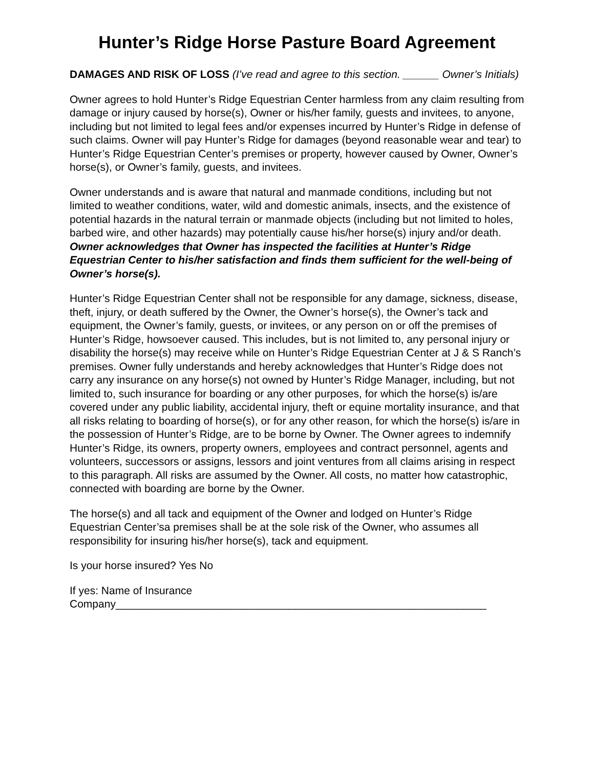Hunter’s Ridge Horse Pasture Board Agreement
DAMAGES AND RISK OF LOSS (I’ve read and agree to this section. ______ Owner’s Initials)
Owner agrees to hold Hunter’s Ridge Equestrian Center harmless from any claim resulting from damage or injury caused by horse(s), Owner or his/her family, guests and invitees, to anyone, including but not limited to legal fees and/or expenses incurred by Hunter’s Ridge in defense of such claims. Owner will pay Hunter’s Ridge for damages (beyond reasonable wear and tear) to Hunter’s Ridge Equestrian Center’s premises or property, however caused by Owner, Owner’s horse(s), or Owner’s family, guests, and invitees.
Owner understands and is aware that natural and manmade conditions, including but not limited to weather conditions, water, wild and domestic animals, insects, and the existence of potential hazards in the natural terrain or manmade objects (including but not limited to holes, barbed wire, and other hazards) may potentially cause his/her horse(s) injury and/or death. Owner acknowledges that Owner has inspected the facilities at Hunter’s Ridge Equestrian Center to his/her satisfaction and finds them sufficient for the well-being of Owner’s horse(s).
Hunter’s Ridge Equestrian Center shall not be responsible for any damage, sickness, disease, theft, injury, or death suffered by the Owner, the Owner’s horse(s), the Owner’s tack and equipment, the Owner’s family, guests, or invitees, or any person on or off the premises of Hunter’s Ridge, howsoever caused. This includes, but is not limited to, any personal injury or disability the horse(s) may receive while on Hunter’s Ridge Equestrian Center at J & S Ranch’s premises. Owner fully understands and hereby acknowledges that Hunter’s Ridge does not carry any insurance on any horse(s) not owned by Hunter’s Ridge Manager, including, but not limited to, such insurance for boarding or any other purposes, for which the horse(s) is/are covered under any public liability, accidental injury, theft or equine mortality insurance, and that all risks relating to boarding of horse(s), or for any other reason, for which the horse(s) is/are in the possession of Hunter’s Ridge, are to be borne by Owner. The Owner agrees to indemnify Hunter’s Ridge, its owners, property owners, employees and contract personnel, agents and volunteers, successors or assigns, lessors and joint ventures from all claims arising in respect to this paragraph. All risks are assumed by the Owner. All costs, no matter how catastrophic, connected with boarding are borne by the Owner.
The horse(s) and all tack and equipment of the Owner and lodged on Hunter’s Ridge Equestrian Center’sa premises shall be at the sole risk of the Owner, who assumes all responsibility for insuring his/her horse(s), tack and equipment.
Is your horse insured? Yes No
If yes: Name of Insurance
Company______________________________________________________________